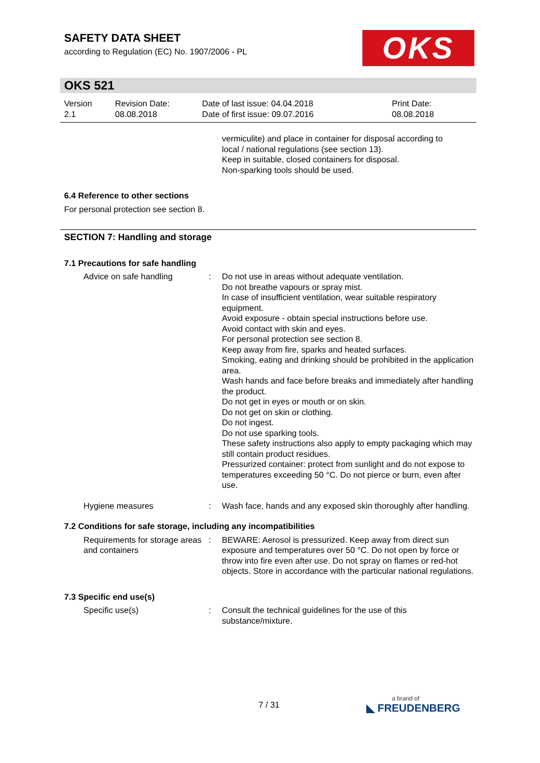SAFETY DATA SHEET
according to Regulation (EC) No. 1907/2006 - PL
OKS
OKS 521
Version
2.1
Revision Date:
08.08.2018
Date of last issue: 04.04.2018
Date of first issue: 09.07.2016
Print Date:
08.08.2018
vermiculite) and place in container for disposal according to
local / national regulations (see section 13).
Keep in suitable, closed containers for disposal.
Non-sparking tools should be used.
6.4 Reference to other sections
For personal protection see section 8.
SECTION 7: Handling and storage
7.1 Precautions for safe handling
Advice on safe handling : Do not use in areas without adequate ventilation.
Do not breathe vapours or spray mist.
In case of insufficient ventilation, wear suitable respiratory equipment.
Avoid exposure - obtain special instructions before use.
Avoid contact with skin and eyes.
For personal protection see section 8.
Keep away from fire, sparks and heated surfaces.
Smoking, eating and drinking should be prohibited in the application area.
Wash hands and face before breaks and immediately after handling the product.
Do not get in eyes or mouth or on skin.
Do not get on skin or clothing.
Do not ingest.
Do not use sparking tools.
These safety instructions also apply to empty packaging which may still contain product residues.
Pressurized container: protect from sunlight and do not expose to temperatures exceeding 50 °C. Do not pierce or burn, even after use.
Hygiene measures : Wash face, hands and any exposed skin thoroughly after handling.
7.2 Conditions for safe storage, including any incompatibilities
Requirements for storage areas and containers
: BEWARE: Aerosol is pressurized. Keep away from direct sun exposure and temperatures over 50 °C. Do not open by force or throw into fire even after use. Do not spray on flames or red-hot objects. Store in accordance with the particular national regulations.
7.3 Specific end use(s)
Specific use(s) : Consult the technical guidelines for the use of this substance/mixture.
7 / 31
a brand of
◣ FREUDENBERG